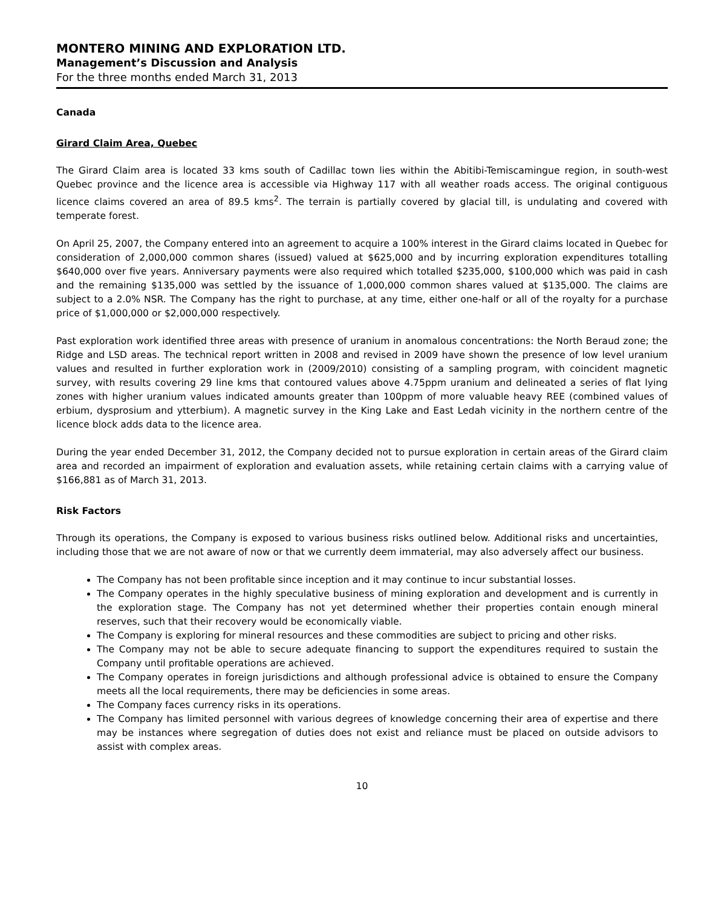MONTERO MINING AND EXPLORATION LTD.
Management’s Discussion and Analysis
For the three months ended March 31, 2013
Canada
Girard Claim Area, Quebec
The Girard Claim area is located 33 kms south of Cadillac town lies within the Abitibi-Temiscamingue region, in south-west Quebec province and the licence area is accessible via Highway 117 with all weather roads access. The original contiguous licence claims covered an area of 89.5 kms<sup>2</sup>. The terrain is partially covered by glacial till, is undulating and covered with temperate forest.
On April 25, 2007, the Company entered into an agreement to acquire a 100% interest in the Girard claims located in Quebec for consideration of 2,000,000 common shares (issued) valued at $625,000 and by incurring exploration expenditures totalling $640,000 over five years. Anniversary payments were also required which totalled $235,000, $100,000 which was paid in cash and the remaining $135,000 was settled by the issuance of 1,000,000 common shares valued at $135,000. The claims are subject to a 2.0% NSR. The Company has the right to purchase, at any time, either one-half or all of the royalty for a purchase price of $1,000,000 or $2,000,000 respectively.
Past exploration work identified three areas with presence of uranium in anomalous concentrations: the North Beraud zone; the Ridge and LSD areas. The technical report written in 2008 and revised in 2009 have shown the presence of low level uranium values and resulted in further exploration work in (2009/2010) consisting of a sampling program, with coincident magnetic survey, with results covering 29 line kms that contoured values above 4.75ppm uranium and delineated a series of flat lying zones with higher uranium values indicated amounts greater than 100ppm of more valuable heavy REE (combined values of erbium, dysprosium and ytterbium). A magnetic survey in the King Lake and East Ledah vicinity in the northern centre of the licence block adds data to the licence area.
During the year ended December 31, 2012, the Company decided not to pursue exploration in certain areas of the Girard claim area and recorded an impairment of exploration and evaluation assets, while retaining certain claims with a carrying value of $166,881 as of March 31, 2013.
Risk Factors
Through its operations, the Company is exposed to various business risks outlined below. Additional risks and uncertainties, including those that we are not aware of now or that we currently deem immaterial, may also adversely affect our business.
The Company has not been profitable since inception and it may continue to incur substantial losses.
The Company operates in the highly speculative business of mining exploration and development and is currently in the exploration stage. The Company has not yet determined whether their properties contain enough mineral reserves, such that their recovery would be economically viable.
The Company is exploring for mineral resources and these commodities are subject to pricing and other risks.
The Company may not be able to secure adequate financing to support the expenditures required to sustain the Company until profitable operations are achieved.
The Company operates in foreign jurisdictions and although professional advice is obtained to ensure the Company meets all the local requirements, there may be deficiencies in some areas.
The Company faces currency risks in its operations.
The Company has limited personnel with various degrees of knowledge concerning their area of expertise and there may be instances where segregation of duties does not exist and reliance must be placed on outside advisors to assist with complex areas.
10